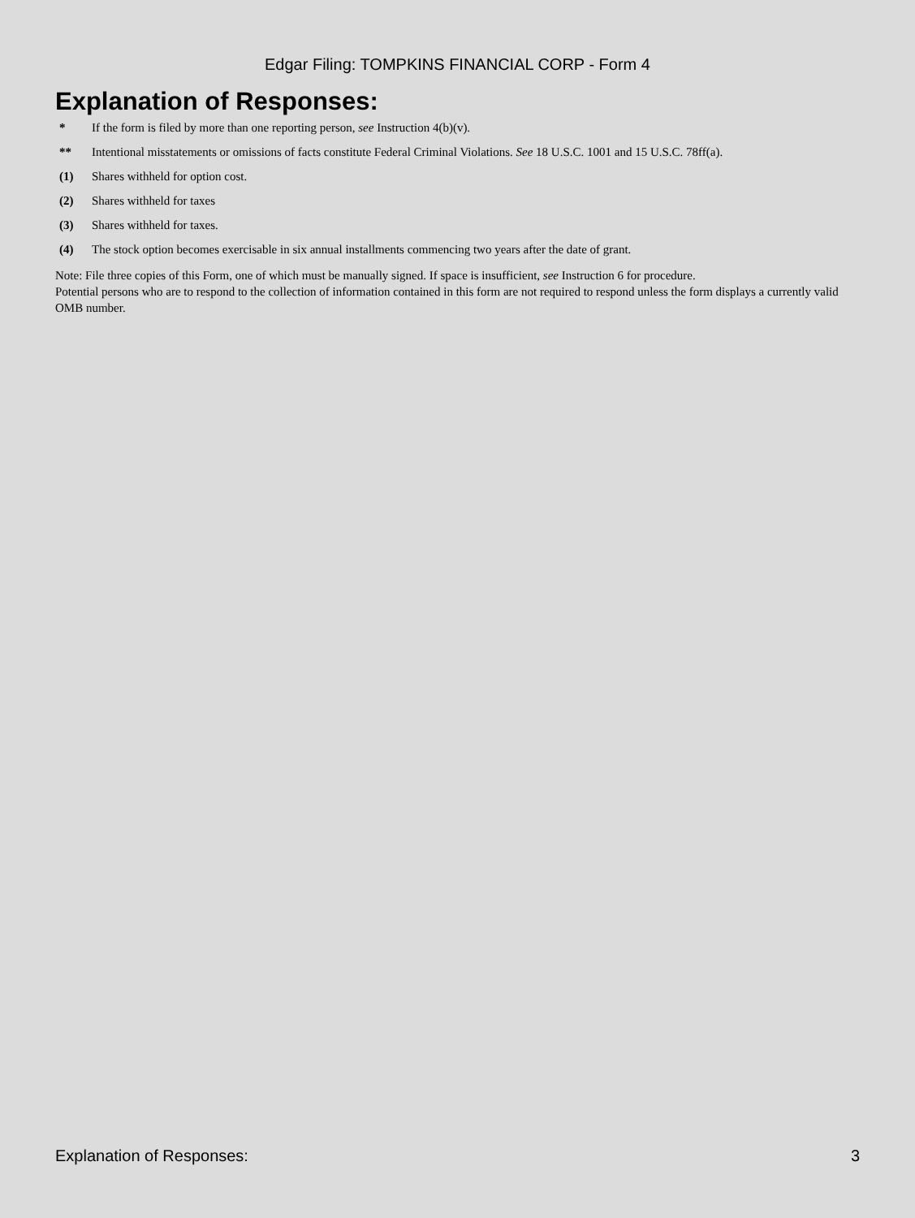Edgar Filing: TOMPKINS FINANCIAL CORP - Form 4
Explanation of Responses:
| * | If the form is filed by more than one reporting person, see Instruction 4(b)(v). |
| ** | Intentional misstatements or omissions of facts constitute Federal Criminal Violations. See 18 U.S.C. 1001 and 15 U.S.C. 78ff(a). |
| (1) | Shares withheld for option cost. |
| (2) | Shares withheld for taxes |
| (3) | Shares withheld for taxes. |
| (4) | The stock option becomes exercisable in six annual installments commencing two years after the date of grant. |
Note: File three copies of this Form, one of which must be manually signed. If space is insufficient, see Instruction 6 for procedure.
Potential persons who are to respond to the collection of information contained in this form are not required to respond unless the form displays a currently valid OMB number.
Explanation of Responses: 3